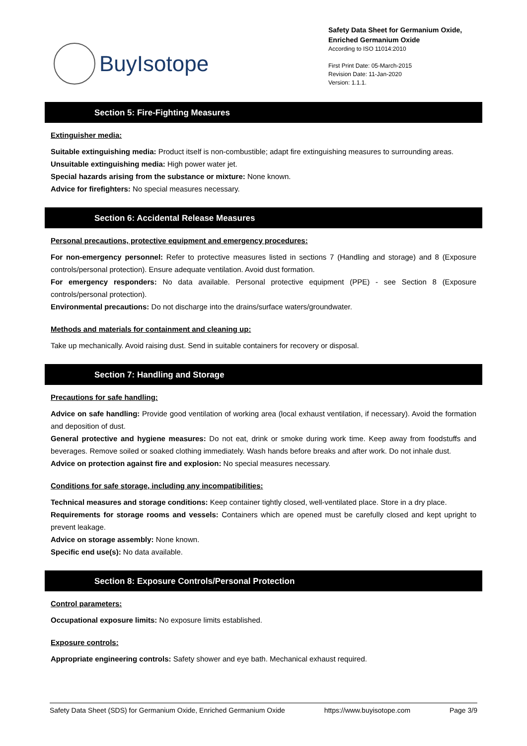BuyIsotope
Safety Data Sheet for Germanium Oxide,
Enriched Germanium Oxide
According to ISO 11014:2010
First Print Date: 05-March-2015
Revision Date: 11-Jan-2020
Version: 1.1.1.
Section 5: Fire-Fighting Measures
Extinguisher media:
Suitable extinguishing media: Product itself is non-combustible; adapt fire extinguishing measures to surrounding areas.
Unsuitable extinguishing media: High power water jet.
Special hazards arising from the substance or mixture: None known.
Advice for firefighters: No special measures necessary.
Section 6: Accidental Release Measures
Personal precautions, protective equipment and emergency procedures:
For non-emergency personnel: Refer to protective measures listed in sections 7 (Handling and storage) and 8 (Exposure controls/personal protection). Ensure adequate ventilation. Avoid dust formation.
For emergency responders: No data available. Personal protective equipment (PPE) - see Section 8 (Exposure controls/personal protection).
Environmental precautions: Do not discharge into the drains/surface waters/groundwater.
Methods and materials for containment and cleaning up:
Take up mechanically. Avoid raising dust. Send in suitable containers for recovery or disposal.
Section 7: Handling and Storage
Precautions for safe handling:
Advice on safe handling: Provide good ventilation of working area (local exhaust ventilation, if necessary). Avoid the formation and deposition of dust.
General protective and hygiene measures: Do not eat, drink or smoke during work time. Keep away from foodstuffs and beverages. Remove soiled or soaked clothing immediately. Wash hands before breaks and after work. Do not inhale dust.
Advice on protection against fire and explosion: No special measures necessary.
Conditions for safe storage, including any incompatibilities:
Technical measures and storage conditions: Keep container tightly closed, well-ventilated place. Store in a dry place.
Requirements for storage rooms and vessels: Containers which are opened must be carefully closed and kept upright to prevent leakage.
Advice on storage assembly: None known.
Specific end use(s): No data available.
Section 8: Exposure Controls/Personal Protection
Control parameters:
Occupational exposure limits: No exposure limits established.
Exposure controls:
Appropriate engineering controls: Safety shower and eye bath. Mechanical exhaust required.
Safety Data Sheet (SDS) for Germanium Oxide, Enriched Germanium Oxide https://www.buyisotope.com Page 3/9